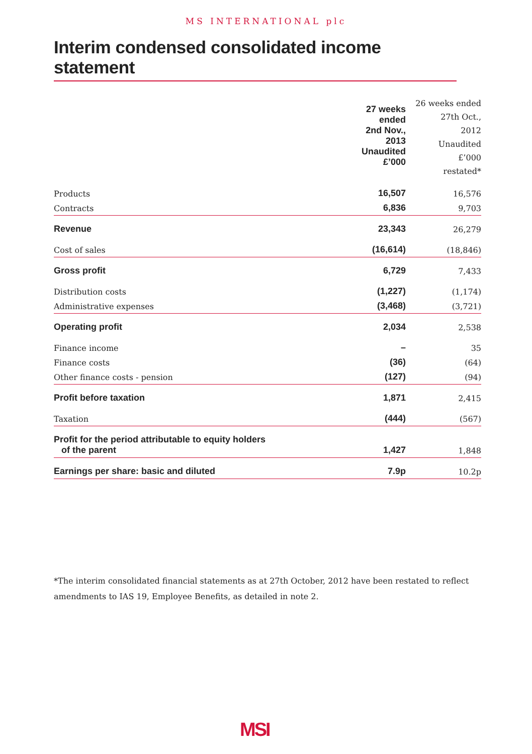MS INTERNATIONAL plc
Interim condensed consolidated income statement
| | 27 weeks ended 2nd Nov., 2013 Unaudited £’000 | 26 weeks ended 27th Oct., 2012 Unaudited £’000 restated* |
| Products | 16,507 | 16,576 |
| Contracts | 6,836 | 9,703 |
| Revenue | 23,343 | 26,279 |
| Cost of sales | (16,614) | (18,846) |
| Gross profit | 6,729 | 7,433 |
| Distribution costs | (1,227) | (1,174) |
| Administrative expenses | (3,468) | (3,721) |
| Operating profit | 2,034 | 2,538 |
| Finance income | – | 35 |
| Finance costs | (36) | (64) |
| Other finance costs - pension | (127) | (94) |
| Profit before taxation | 1,871 | 2,415 |
| Taxation | (444) | (567) |
| Profit for the period attributable to equity holders of the parent | 1,427 | 1,848 |
| Earnings per share: basic and diluted | 7.9p | 10.2p |
*The interim consolidated financial statements as at 27th October, 2012 have been restated to reflect amendments to IAS 19, Employee Benefits, as detailed in note 2.
MSI